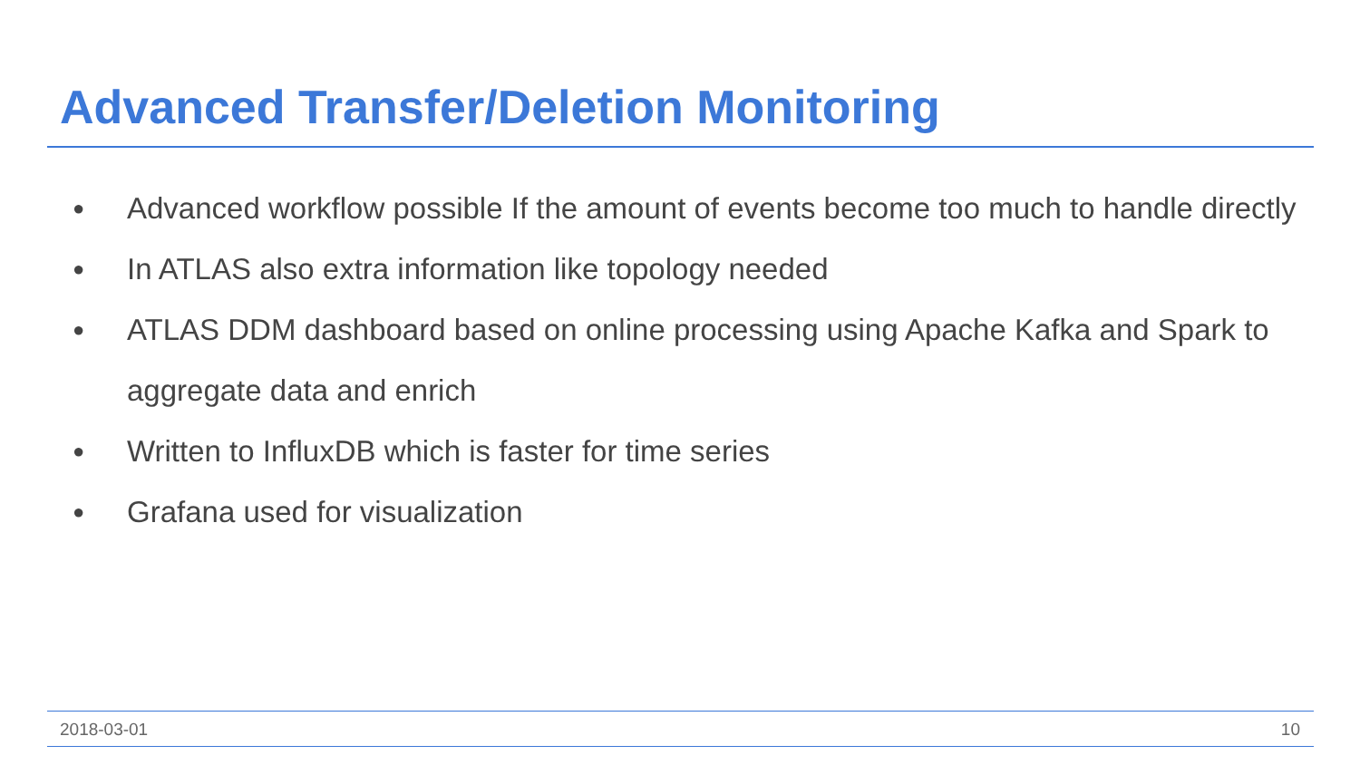Advanced Transfer/Deletion Monitoring
● Advanced workflow possible If the amount of events become too much to handle directly
● In ATLAS also extra information like topology needed
● ATLAS DDM dashboard based on online processing using Apache Kafka and Spark to aggregate data and enrich
● Written to InfluxDB which is faster for time series
● Grafana used for visualization
2018-03-01 10